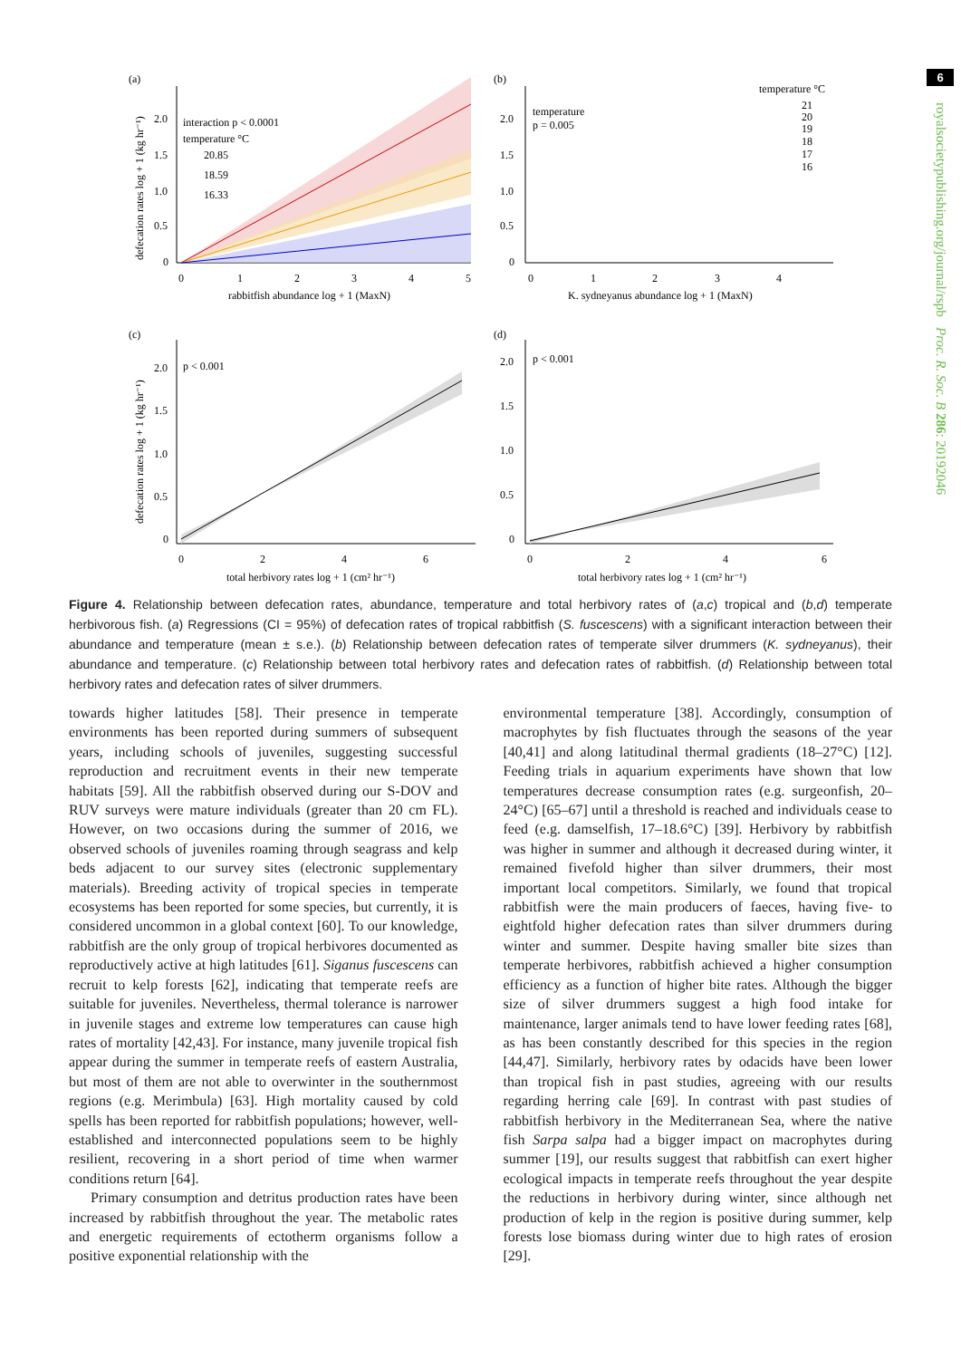6
royalsocietypublishing.org/journal/rspb Proc. R. Soc. B 286: 20192046
(a)
interaction p < 0.0001
temperature °C
20.85
18.59
16.33
2.0
1.5
1.0
0.5
0
0
1
2
3
4
5
rabbitfish abundance log + 1 (MaxN)
defecation rates log + 1 (kg hr⁻¹)
(b)
temperature
p = 0.005
temperature °C
21
20
19
18
17
16
2.0
1.5
1.0
0.5
0
0
1
2
3
4
K. sydneyanus abundance log + 1 (MaxN)
(c)
p < 0.001
2.0
1.5
1.0
0.5
0
0
2
4
6
total herbivory rates log + 1 (cm² hr⁻¹)
defecation rates log + 1 (kg hr⁻¹)
(d)
p < 0.001
2.0
1.5
1.0
0.5
0
0
2
4
6
total herbivory rates log + 1 (cm² hr⁻¹)
Figure 4. Relationship between defecation rates, abundance, temperature and total herbivory rates of (a,c) tropical and (b,d) temperate herbivorous fish. (a) Regressions (CI = 95%) of defecation rates of tropical rabbitfish (S. fuscescens) with a significant interaction between their abundance and temperature (mean ± s.e.). (b) Relationship between defecation rates of temperate silver drummers (K. sydneyanus), their abundance and temperature. (c) Relationship between total herbivory rates and defecation rates of rabbitfish. (d) Relationship between total herbivory rates and defecation rates of silver drummers.
towards higher latitudes [58]. Their presence in temperate environments has been reported during summers of subsequent years, including schools of juveniles, suggesting successful reproduction and recruitment events in their new temperate habitats [59]. All the rabbitfish observed during our S-DOV and RUV surveys were mature individuals (greater than 20 cm FL). However, on two occasions during the summer of 2016, we observed schools of juveniles roaming through seagrass and kelp beds adjacent to our survey sites (electronic supplementary materials). Breeding activity of tropical species in temperate ecosystems has been reported for some species, but currently, it is considered uncommon in a global context [60]. To our knowledge, rabbitfish are the only group of tropical herbivores documented as reproductively active at high latitudes [61]. Siganus fuscescens can recruit to kelp forests [62], indicating that temperate reefs are suitable for juveniles. Nevertheless, thermal tolerance is narrower in juvenile stages and extreme low temperatures can cause high rates of mortality [42,43]. For instance, many juvenile tropical fish appear during the summer in temperate reefs of eastern Australia, but most of them are not able to overwinter in the southernmost regions (e.g. Merimbula) [63]. High mortality caused by cold spells has been reported for rabbitfish populations; however, well-established and interconnected populations seem to be highly resilient, recovering in a short period of time when warmer conditions return [64].
Primary consumption and detritus production rates have been increased by rabbitfish throughout the year. The metabolic rates and energetic requirements of ectotherm organisms follow a positive exponential relationship with the
environmental temperature [38]. Accordingly, consumption of macrophytes by fish fluctuates through the seasons of the year [40,41] and along latitudinal thermal gradients (18–27°C) [12]. Feeding trials in aquarium experiments have shown that low temperatures decrease consumption rates (e.g. surgeonfish, 20–24°C) [65–67] until a threshold is reached and individuals cease to feed (e.g. damselfish, 17–18.6°C) [39]. Herbivory by rabbitfish was higher in summer and although it decreased during winter, it remained fivefold higher than silver drummers, their most important local competitors. Similarly, we found that tropical rabbitfish were the main producers of faeces, having five- to eightfold higher defecation rates than silver drummers during winter and summer. Despite having smaller bite sizes than temperate herbivores, rabbitfish achieved a higher consumption efficiency as a function of higher bite rates. Although the bigger size of silver drummers suggest a high food intake for maintenance, larger animals tend to have lower feeding rates [68], as has been constantly described for this species in the region [44,47]. Similarly, herbivory rates by odacids have been lower than tropical fish in past studies, agreeing with our results regarding herring cale [69]. In contrast with past studies of rabbitfish herbivory in the Mediterranean Sea, where the native fish Sarpa salpa had a bigger impact on macrophytes during summer [19], our results suggest that rabbitfish can exert higher ecological impacts in temperate reefs throughout the year despite the reductions in herbivory during winter, since although net production of kelp in the region is positive during summer, kelp forests lose biomass during winter due to high rates of erosion [29].